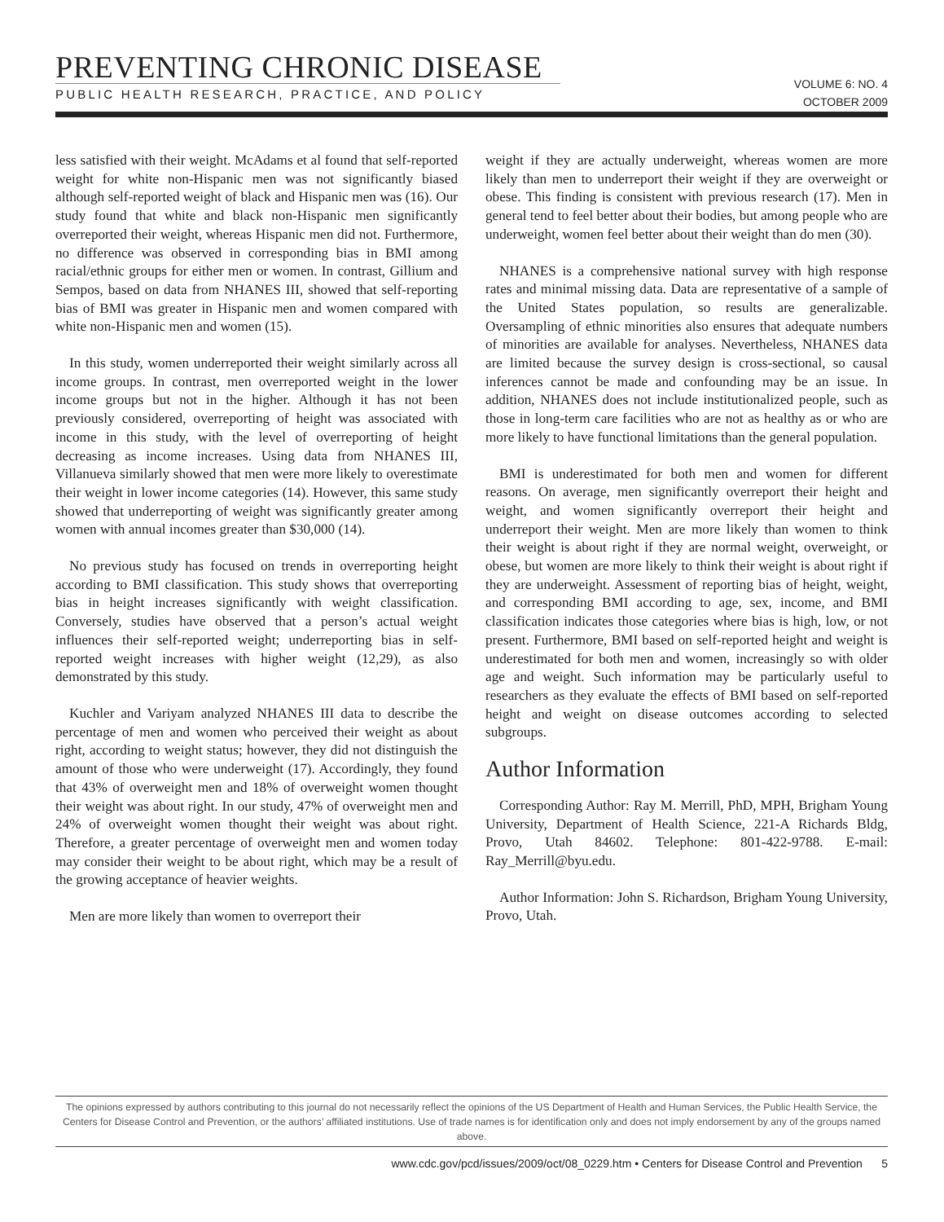PREVENTING CHRONIC DISEASE
PUBLIC HEALTH RESEARCH, PRACTICE, AND POLICY
VOLUME 6: NO. 4
OCTOBER 2009
less satisfied with their weight. McAdams et al found that self-reported weight for white non-Hispanic men was not significantly biased although self-reported weight of black and Hispanic men was (16). Our study found that white and black non-Hispanic men significantly overreported their weight, whereas Hispanic men did not. Furthermore, no difference was observed in corresponding bias in BMI among racial/ethnic groups for either men or women. In contrast, Gillium and Sempos, based on data from NHANES III, showed that self-reporting bias of BMI was greater in Hispanic men and women compared with white non-Hispanic men and women (15).
In this study, women underreported their weight similarly across all income groups. In contrast, men overreported weight in the lower income groups but not in the higher. Although it has not been previously considered, overreporting of height was associated with income in this study, with the level of overreporting of height decreasing as income increases. Using data from NHANES III, Villanueva similarly showed that men were more likely to overestimate their weight in lower income categories (14). However, this same study showed that underreporting of weight was significantly greater among women with annual incomes greater than $30,000 (14).
No previous study has focused on trends in overreporting height according to BMI classification. This study shows that overreporting bias in height increases significantly with weight classification. Conversely, studies have observed that a person’s actual weight influences their self-reported weight; underreporting bias in self-reported weight increases with higher weight (12,29), as also demonstrated by this study.
Kuchler and Variyam analyzed NHANES III data to describe the percentage of men and women who perceived their weight as about right, according to weight status; however, they did not distinguish the amount of those who were underweight (17). Accordingly, they found that 43% of overweight men and 18% of overweight women thought their weight was about right. In our study, 47% of overweight men and 24% of overweight women thought their weight was about right. Therefore, a greater percentage of overweight men and women today may consider their weight to be about right, which may be a result of the growing acceptance of heavier weights.
Men are more likely than women to overreport their
weight if they are actually underweight, whereas women are more likely than men to underreport their weight if they are overweight or obese. This finding is consistent with previous research (17). Men in general tend to feel better about their bodies, but among people who are underweight, women feel better about their weight than do men (30).
NHANES is a comprehensive national survey with high response rates and minimal missing data. Data are representative of a sample of the United States population, so results are generalizable. Oversampling of ethnic minorities also ensures that adequate numbers of minorities are available for analyses. Nevertheless, NHANES data are limited because the survey design is cross-sectional, so causal inferences cannot be made and confounding may be an issue. In addition, NHANES does not include institutionalized people, such as those in long-term care facilities who are not as healthy as or who are more likely to have functional limitations than the general population.
BMI is underestimated for both men and women for different reasons. On average, men significantly overreport their height and weight, and women significantly overreport their height and underreport their weight. Men are more likely than women to think their weight is about right if they are normal weight, overweight, or obese, but women are more likely to think their weight is about right if they are underweight. Assessment of reporting bias of height, weight, and corresponding BMI according to age, sex, income, and BMI classification indicates those categories where bias is high, low, or not present. Furthermore, BMI based on self-reported height and weight is underestimated for both men and women, increasingly so with older age and weight. Such information may be particularly useful to researchers as they evaluate the effects of BMI based on self-reported height and weight on disease outcomes according to selected subgroups.
Author Information
Corresponding Author: Ray M. Merrill, PhD, MPH, Brigham Young University, Department of Health Science, 221-A Richards Bldg, Provo, Utah 84602. Telephone: 801-422-9788. E-mail: Ray_Merrill@byu.edu.
Author Information: John S. Richardson, Brigham Young University, Provo, Utah.
The opinions expressed by authors contributing to this journal do not necessarily reflect the opinions of the US Department of Health and Human Services, the Public Health Service, the Centers for Disease Control and Prevention, or the authors’ affiliated institutions. Use of trade names is for identification only and does not imply endorsement by any of the groups named above.
www.cdc.gov/pcd/issues/2009/oct/08_0229.htm • Centers for Disease Control and Prevention 5